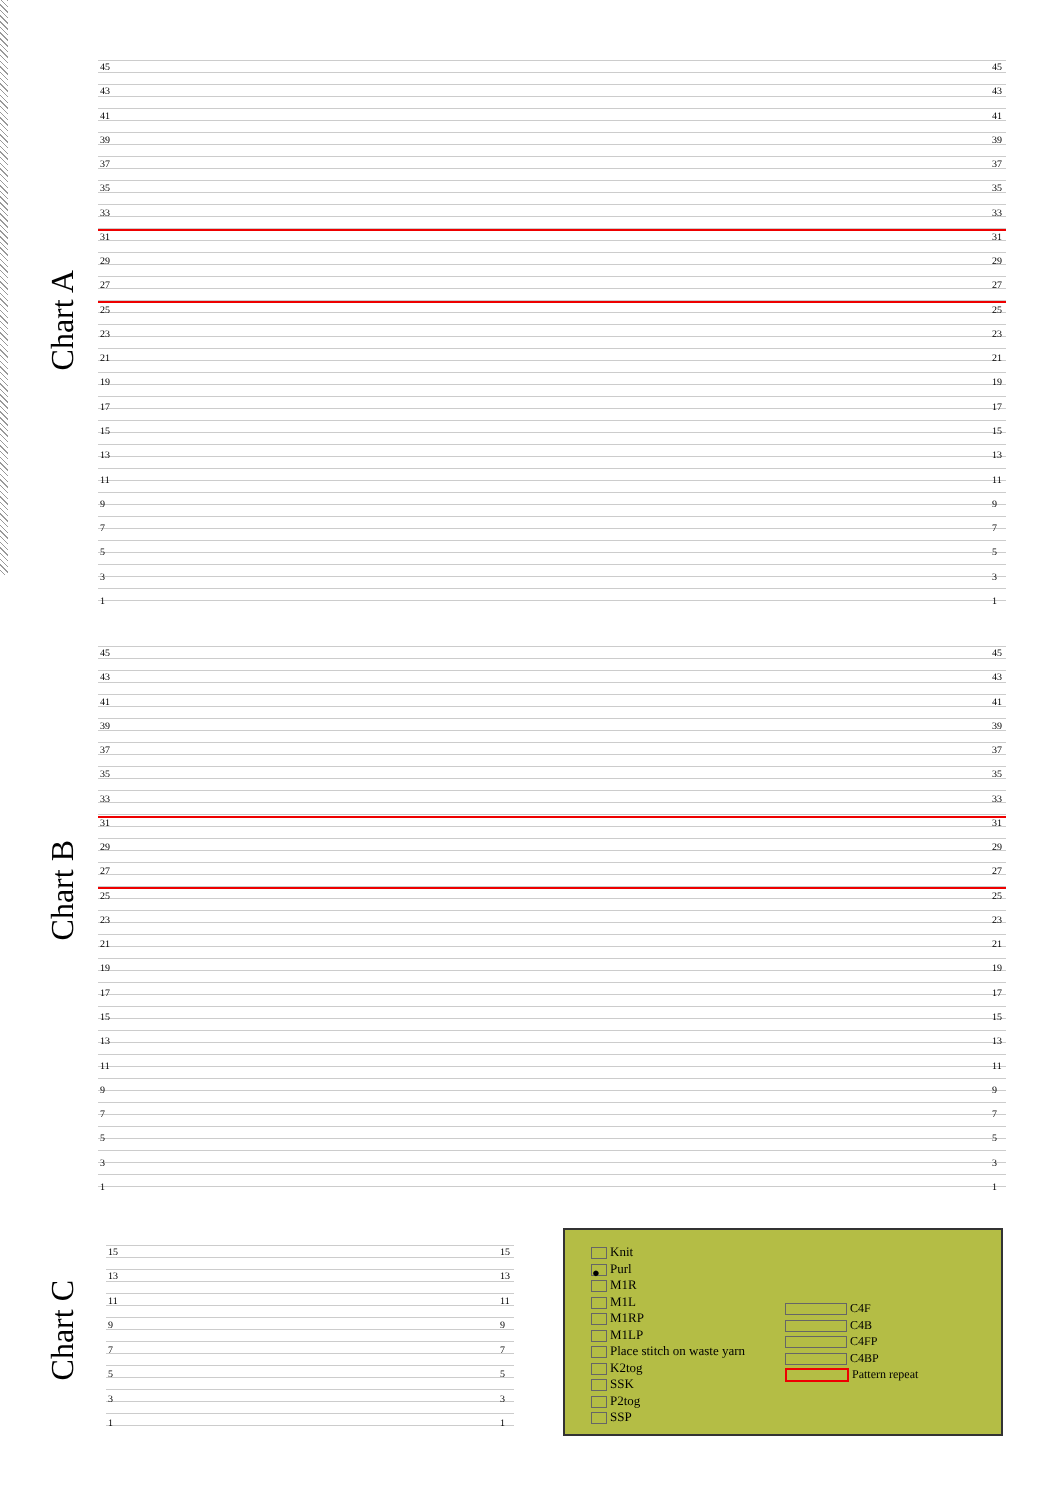Chart A
45
43
41
39
37
35
33
31
29
27
25
23
21
19
17
15
13
11
97531
45
43
41
39
37
35
33
31
29
27
25
23
21
19
17
15
13
11
97531
Chart B
45
43
41
39
37
35
33
31
29
27
25
23
21
19
17
15
13
11
97531
45
43
41
39
37
35
33
31
29
27
25
23
21
19
17
15
13
11
97531
Chart C
15
13
11
97531
15
13
11
97531
Knit
● Purl
M1R
M1L
M1RP
M1LP
Place stitch on waste yarn
K2tog
SSK
P2tog
SSP
C4F
C4B
C4FP
C4BP
Pattern repeat